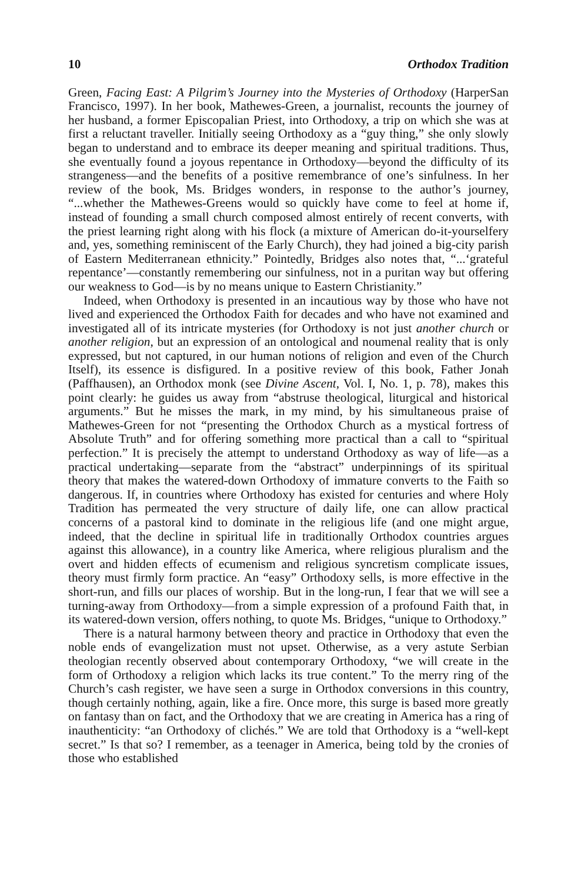10 Orthodox Tradition
Green, Facing East: A Pilgrim’s Journey into the Mysteries of Orthodoxy (HarperSan Francisco, 1997). In her book, Mathewes-Green, a journalist, recounts the journey of her husband, a former Episcopalian Priest, into Orthodoxy, a trip on which she was at first a reluctant traveller. Initially seeing Orthodoxy as a “guy thing,” she only slowly began to understand and to embrace its deeper meaning and spiritual traditions. Thus, she eventually found a joyous repentance in Orthodoxy—beyond the difficulty of its strangeness—and the benefits of a positive remembrance of one’s sinfulness. In her review of the book, Ms. Bridges wonders, in response to the author’s journey, “...whether the Mathewes-Greens would so quickly have come to feel at home if, instead of founding a small church composed almost entirely of recent converts, with the priest learning right along with his flock (a mixture of American do-it-yourselfery and, yes, something reminiscent of the Early Church), they had joined a big-city parish of Eastern Mediterranean ethnicity.” Pointedly, Bridges also notes that, “...‘grateful repentance’—constantly remembering our sinfulness, not in a puritan way but offering our weakness to God—is by no means unique to Eastern Christianity.”
Indeed, when Orthodoxy is presented in an incautious way by those who have not lived and experienced the Orthodox Faith for decades and who have not examined and investigated all of its intricate mysteries (for Orthodoxy is not just another church or another religion, but an expression of an ontological and noumenal reality that is only expressed, but not captured, in our human notions of religion and even of the Church Itself), its essence is disfigured. In a positive review of this book, Father Jonah (Paffhausen), an Orthodox monk (see Divine Ascent, Vol. I, No. 1, p. 78), makes this point clearly: he guides us away from “abstruse theological, liturgical and historical arguments.” But he misses the mark, in my mind, by his simultaneous praise of Mathewes-Green for not “presenting the Orthodox Church as a mystical fortress of Absolute Truth” and for offering something more practical than a call to “spiritual perfection.” It is precisely the attempt to understand Orthodoxy as way of life—as a practical undertaking—separate from the “abstract” underpinnings of its spiritual theory that makes the watered-down Orthodoxy of immature converts to the Faith so dangerous. If, in countries where Orthodoxy has existed for centuries and where Holy Tradition has permeated the very structure of daily life, one can allow practical concerns of a pastoral kind to dominate in the religious life (and one might argue, indeed, that the decline in spiritual life in traditionally Orthodox countries argues against this allowance), in a country like America, where religious pluralism and the overt and hidden effects of ecumenism and religious syncretism complicate issues, theory must firmly form practice. An “easy” Orthodoxy sells, is more effective in the short-run, and fills our places of worship. But in the long-run, I fear that we will see a turning-away from Orthodoxy—from a simple expression of a profound Faith that, in its watered-down version, offers nothing, to quote Ms. Bridges, “unique to Orthodoxy.”
There is a natural harmony between theory and practice in Orthodoxy that even the noble ends of evangelization must not upset. Otherwise, as a very astute Serbian theologian recently observed about contemporary Orthodoxy, “we will create in the form of Orthodoxy a religion which lacks its true content.” To the merry ring of the Church’s cash register, we have seen a surge in Orthodox conversions in this country, though certainly nothing, again, like a fire. Once more, this surge is based more greatly on fantasy than on fact, and the Orthodoxy that we are creating in America has a ring of inauthenticity: “an Orthodoxy of clichés.” We are told that Orthodoxy is a “well-kept secret.” Is that so? I remember, as a teenager in America, being told by the cronies of those who established